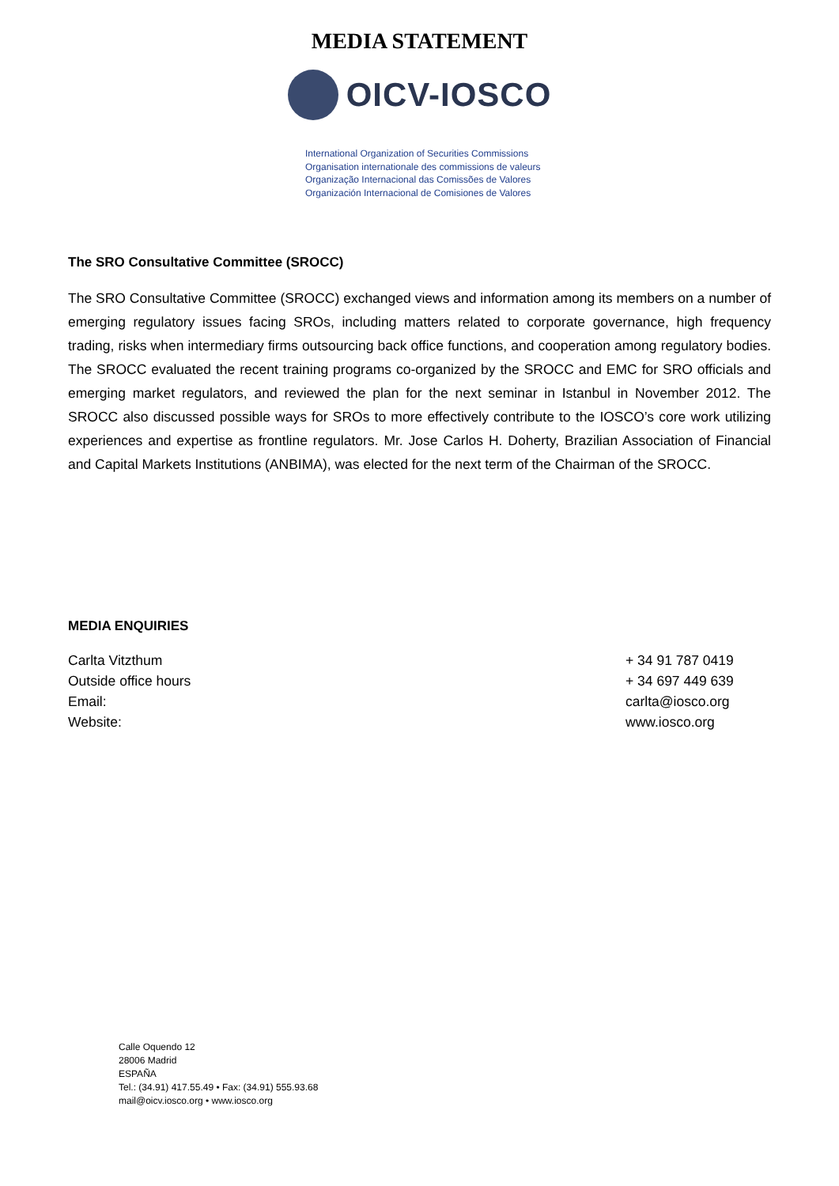MEDIA STATEMENT
OICV-IOSCO
International Organization of Securities Commissions
Organisation internationale des commissions de valeurs
Organização Internacional das Comissões de Valores
Organización Internacional de Comisiones de Valores
The SRO Consultative Committee (SROCC)
The SRO Consultative Committee (SROCC) exchanged views and information among its members on a number of emerging regulatory issues facing SROs, including matters related to corporate governance, high frequency trading, risks when intermediary firms outsourcing back office functions, and cooperation among regulatory bodies. The SROCC evaluated the recent training programs co-organized by the SROCC and EMC for SRO officials and emerging market regulators, and reviewed the plan for the next seminar in Istanbul in November 2012. The SROCC also discussed possible ways for SROs to more effectively contribute to the IOSCO’s core work utilizing experiences and expertise as frontline regulators. Mr. Jose Carlos H. Doherty, Brazilian Association of Financial and Capital Markets Institutions (ANBIMA), was elected for the next term of the Chairman of the SROCC.
MEDIA ENQUIRIES
Carlta Vitzthum + 34 91 787 0419
Outside office hours + 34 697 449 639
Email: carlta@iosco.org
Website: www.iosco.org
Calle Oquendo 12
28006 Madrid
ESPAÑA
Tel.: (34.91) 417.55.49 • Fax: (34.91) 555.93.68
mail@oicv.iosco.org • www.iosco.org